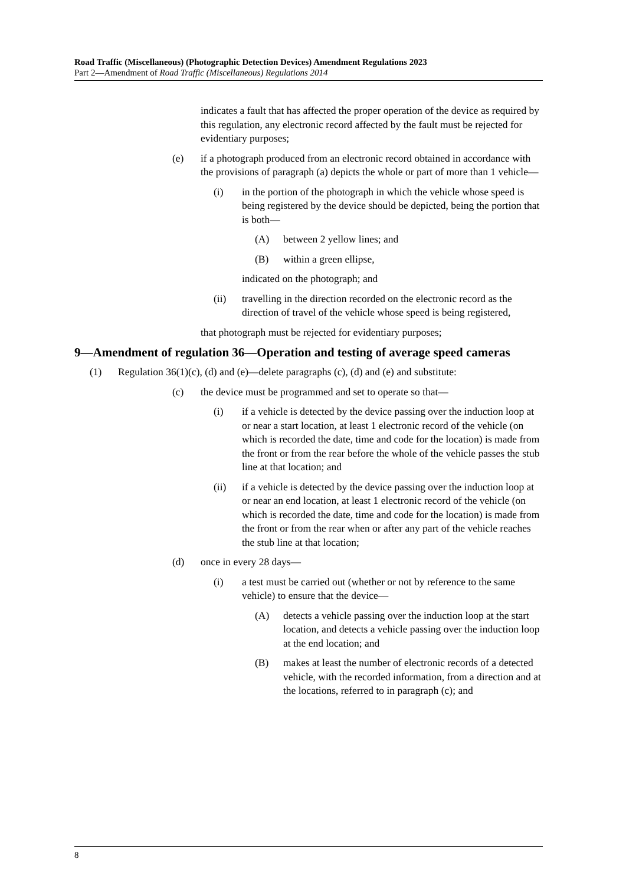Road Traffic (Miscellaneous) (Photographic Detection Devices) Amendment Regulations 2023
Part 2—Amendment of Road Traffic (Miscellaneous) Regulations 2014
indicates a fault that has affected the proper operation of the device as required by this regulation, any electronic record affected by the fault must be rejected for evidentiary purposes;
(e) if a photograph produced from an electronic record obtained in accordance with the provisions of paragraph (a) depicts the whole or part of more than 1 vehicle—
(i) in the portion of the photograph in which the vehicle whose speed is being registered by the device should be depicted, being the portion that is both—
(A) between 2 yellow lines; and
(B) within a green ellipse,
indicated on the photograph; and
(ii) travelling in the direction recorded on the electronic record as the direction of travel of the vehicle whose speed is being registered,
that photograph must be rejected for evidentiary purposes;
9—Amendment of regulation 36—Operation and testing of average speed cameras
(1) Regulation 36(1)(c), (d) and (e)—delete paragraphs (c), (d) and (e) and substitute:
(c) the device must be programmed and set to operate so that—
(i) if a vehicle is detected by the device passing over the induction loop at or near a start location, at least 1 electronic record of the vehicle (on which is recorded the date, time and code for the location) is made from the front or from the rear before the whole of the vehicle passes the stub line at that location; and
(ii) if a vehicle is detected by the device passing over the induction loop at or near an end location, at least 1 electronic record of the vehicle (on which is recorded the date, time and code for the location) is made from the front or from the rear when or after any part of the vehicle reaches the stub line at that location;
(d) once in every 28 days—
(i) a test must be carried out (whether or not by reference to the same vehicle) to ensure that the device—
(A) detects a vehicle passing over the induction loop at the start location, and detects a vehicle passing over the induction loop at the end location; and
(B) makes at least the number of electronic records of a detected vehicle, with the recorded information, from a direction and at the locations, referred to in paragraph (c); and
8